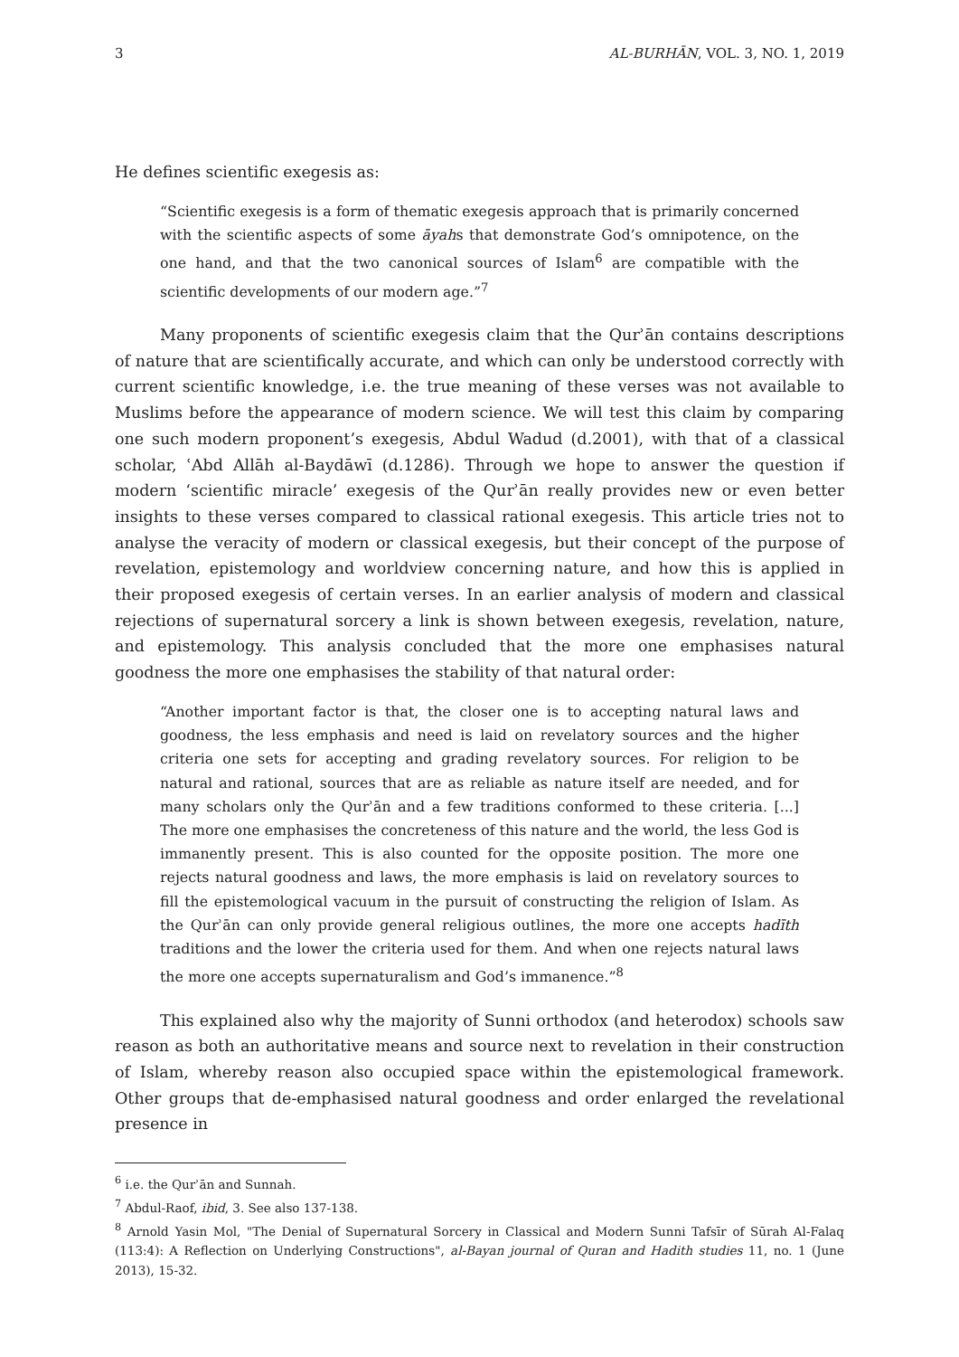3 AL-BURHĀN, VOL. 3, NO. 1, 2019
He defines scientific exegesis as:
“Scientific exegesis is a form of thematic exegesis approach that is primarily concerned with the scientific aspects of some āyahs that demonstrate God’s omnipotence, on the one hand, and that the two canonical sources of Islam<sup>6</sup> are compatible with the scientific developments of our modern age.”<sup>7</sup>
Many proponents of scientific exegesis claim that the Qurʾān contains descriptions of nature that are scientifically accurate, and which can only be understood correctly with current scientific knowledge, i.e. the true meaning of these verses was not available to Muslims before the appearance of modern science. We will test this claim by comparing one such modern proponent’s exegesis, Abdul Wadud (d.2001), with that of a classical scholar, ʿAbd Allāh al-Baydāwī (d.1286). Through we hope to answer the question if modern ‘scientific miracle’ exegesis of the Qurʾān really provides new or even better insights to these verses compared to classical rational exegesis. This article tries not to analyse the veracity of modern or classical exegesis, but their concept of the purpose of revelation, epistemology and worldview concerning nature, and how this is applied in their proposed exegesis of certain verses. In an earlier analysis of modern and classical rejections of supernatural sorcery a link is shown between exegesis, revelation, nature, and epistemology. This analysis concluded that the more one emphasises natural goodness the more one emphasises the stability of that natural order:
“Another important factor is that, the closer one is to accepting natural laws and goodness, the less emphasis and need is laid on revelatory sources and the higher criteria one sets for accepting and grading revelatory sources. For religion to be natural and rational, sources that are as reliable as nature itself are needed, and for many scholars only the Qurʾān and a few traditions conformed to these criteria. [...] The more one emphasises the concreteness of this nature and the world, the less God is immanently present. This is also counted for the opposite position. The more one rejects natural goodness and laws, the more emphasis is laid on revelatory sources to fill the epistemological vacuum in the pursuit of constructing the religion of Islam. As the Qurʾān can only provide general religious outlines, the more one accepts hadīth traditions and the lower the criteria used for them. And when one rejects natural laws the more one accepts supernaturalism and God’s immanence.”<sup>8</sup>
This explained also why the majority of Sunni orthodox (and heterodox) schools saw reason as both an authoritative means and source next to revelation in their construction of Islam, whereby reason also occupied space within the epistemological framework. Other groups that de-emphasised natural goodness and order enlarged the revelational presence in
<sup>6</sup> i.e. the Qurʾān and Sunnah.
<sup>7</sup> Abdul-Raof, ibid, 3. See also 137-138.
<sup>8</sup> Arnold Yasin Mol, "The Denial of Supernatural Sorcery in Classical and Modern Sunni Tafsīr of Sūrah Al-Falaq (113:4): A Reflection on Underlying Constructions", al-Bayan journal of Quran and Hadith studies 11, no. 1 (June 2013), 15-32.